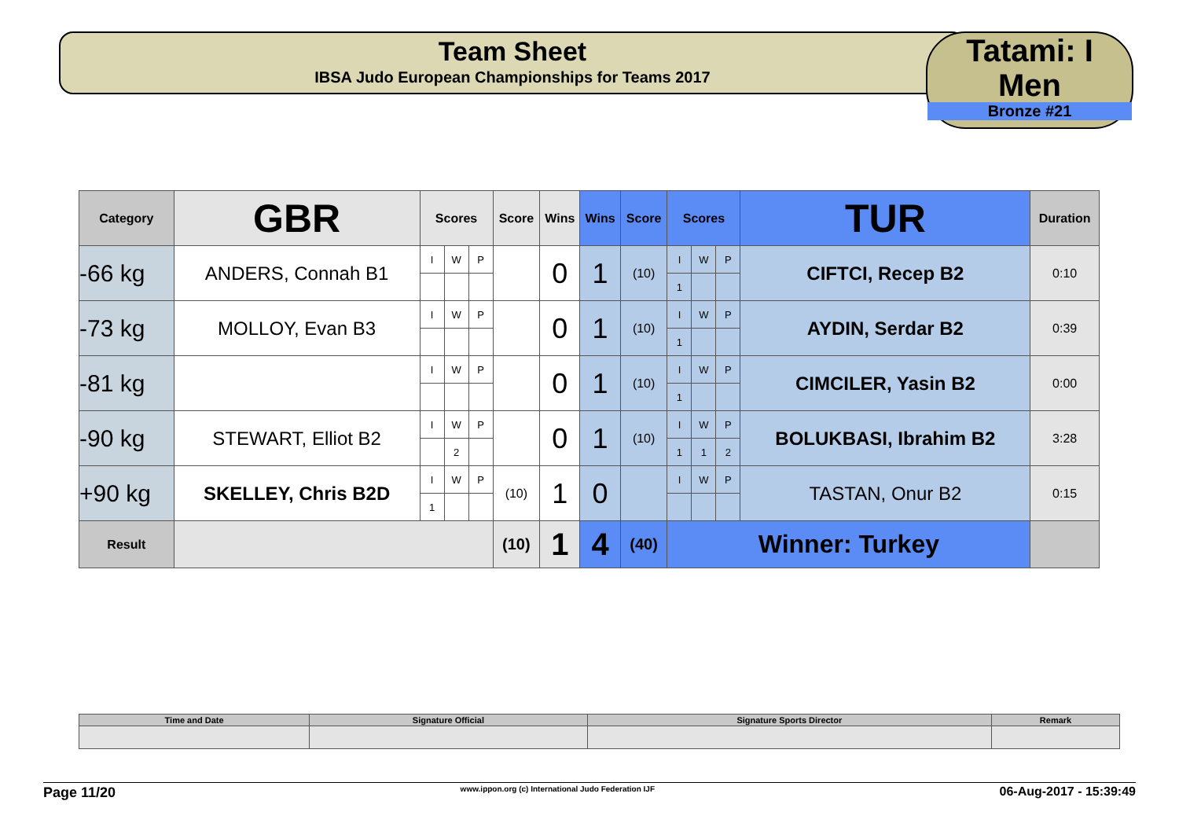Team Sheet
IBSA Judo European Championships for Teams 2017
Tatami: I
Men
Bronze #21
| Category | GBR | Scores | | | Score | Wins | Wins | Score | Scores | | | TUR | Duration |
| --- | --- | --- | --- | --- | --- | --- | --- | --- | --- | --- | --- | --- | --- |
| -66 kg | ANDERS, Connah B1 | I | W | P | | 0 | 1 | (10) | I | W | P | CIFTCI, Recep B2 | 0:10 |
| | | | | | | | | | 1 | | | | |
| -73 kg | MOLLOY, Evan B3 | I | W | P | | 0 | 1 | (10) | I | W | P | AYDIN, Serdar B2 | 0:39 |
| | | | | | | | | | 1 | | | | |
| -81 kg | | I | W | P | | 0 | 1 | (10) | I | W | P | CIMCILER, Yasin B2 | 0:00 |
| | | | | | | | | | 1 | | | | |
| -90 kg | STEWART, Elliot B2 | I | W | P | | 0 | 1 | (10) | I | W | P | BOLUKBASI, Ibrahim B2 | 3:28 |
| | | | 2 | | | | | | 1 | 1 | 2 | | |
| +90 kg | SKELLEY, Chris B2D | I | W | P | (10) | 1 | 0 | | I | W | P | TASTAN, Onur B2 | 0:15 |
| | | 1 | | | | | | | | | | | |
| Result | | | | | (10) | 1 | 4 | (40) | Winner: Turkey | | | | |
| Time and Date | Signature Official | Signature Sports Director | Remark |
Page 11/20 www.ippon.org (c) International Judo Federation IJF 06-Aug-2017 - 15:39:49